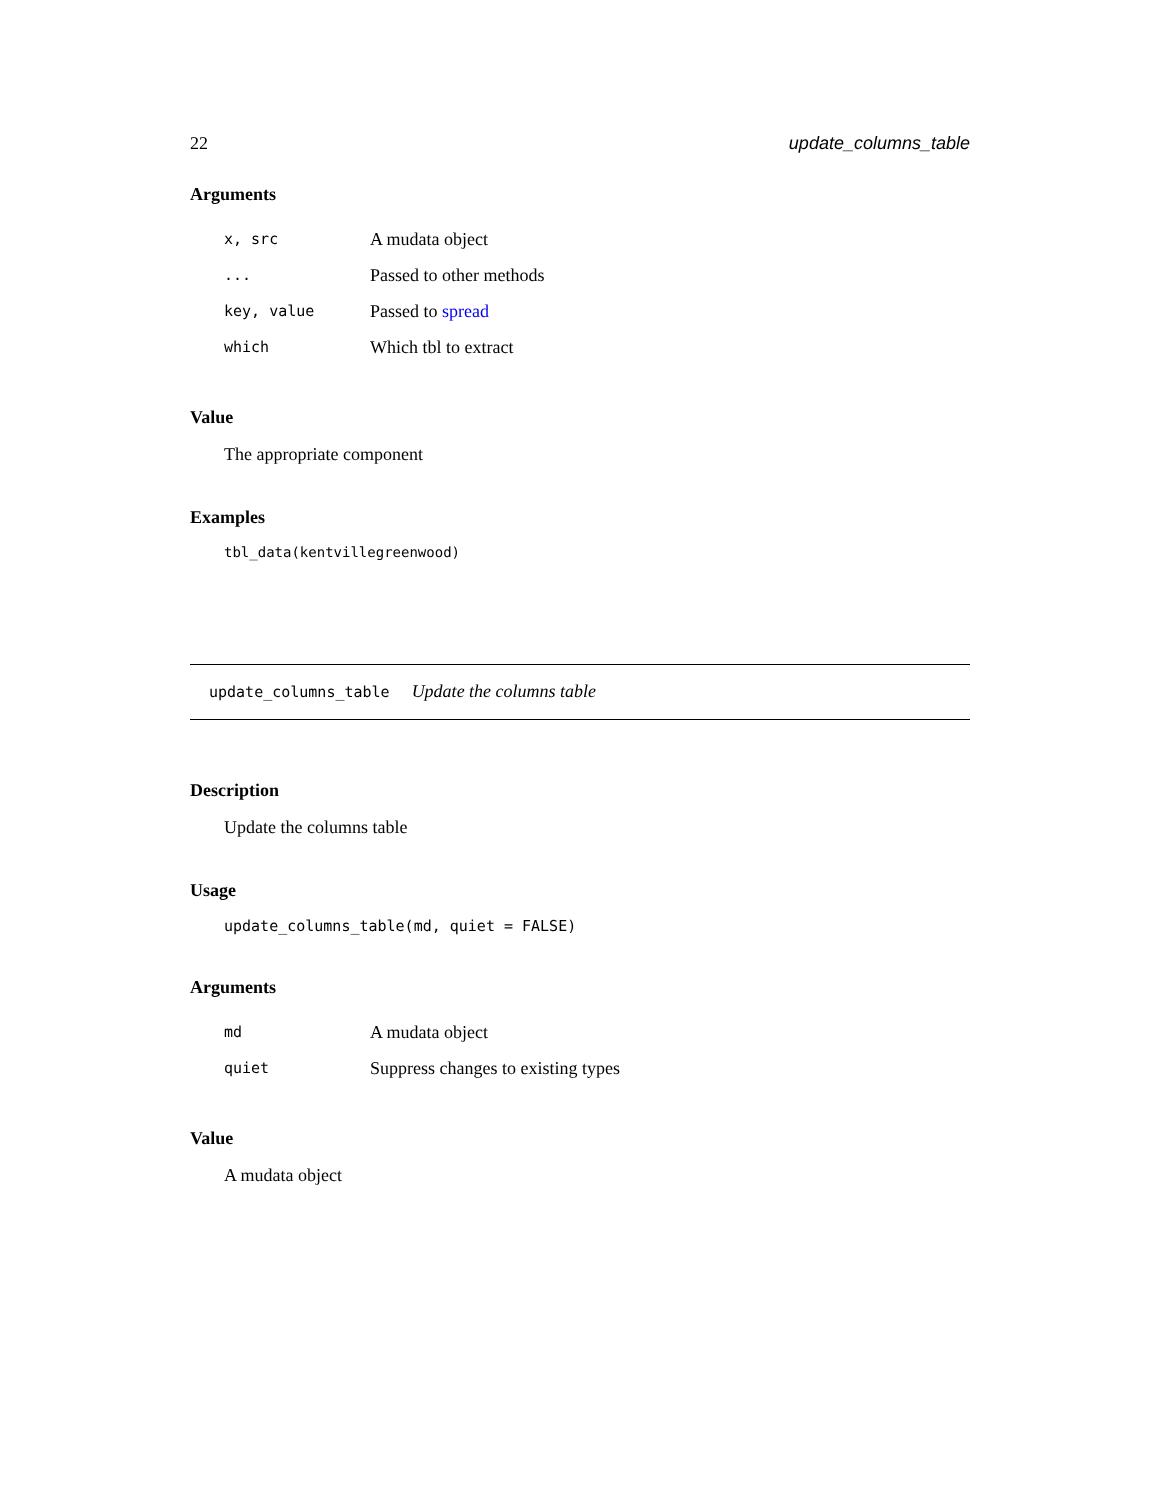22 update_columns_table
Arguments
| x, src | A mudata object |
| ... | Passed to other methods |
| key, value | Passed to spread |
| which | Which tbl to extract |
Value
The appropriate component
Examples
tbl_data(kentvillegreenwood)
update_columns_table Update the columns table
Description
Update the columns table
Usage
update_columns_table(md, quiet = FALSE)
Arguments
| md | A mudata object |
| quiet | Suppress changes to existing types |
Value
A mudata object